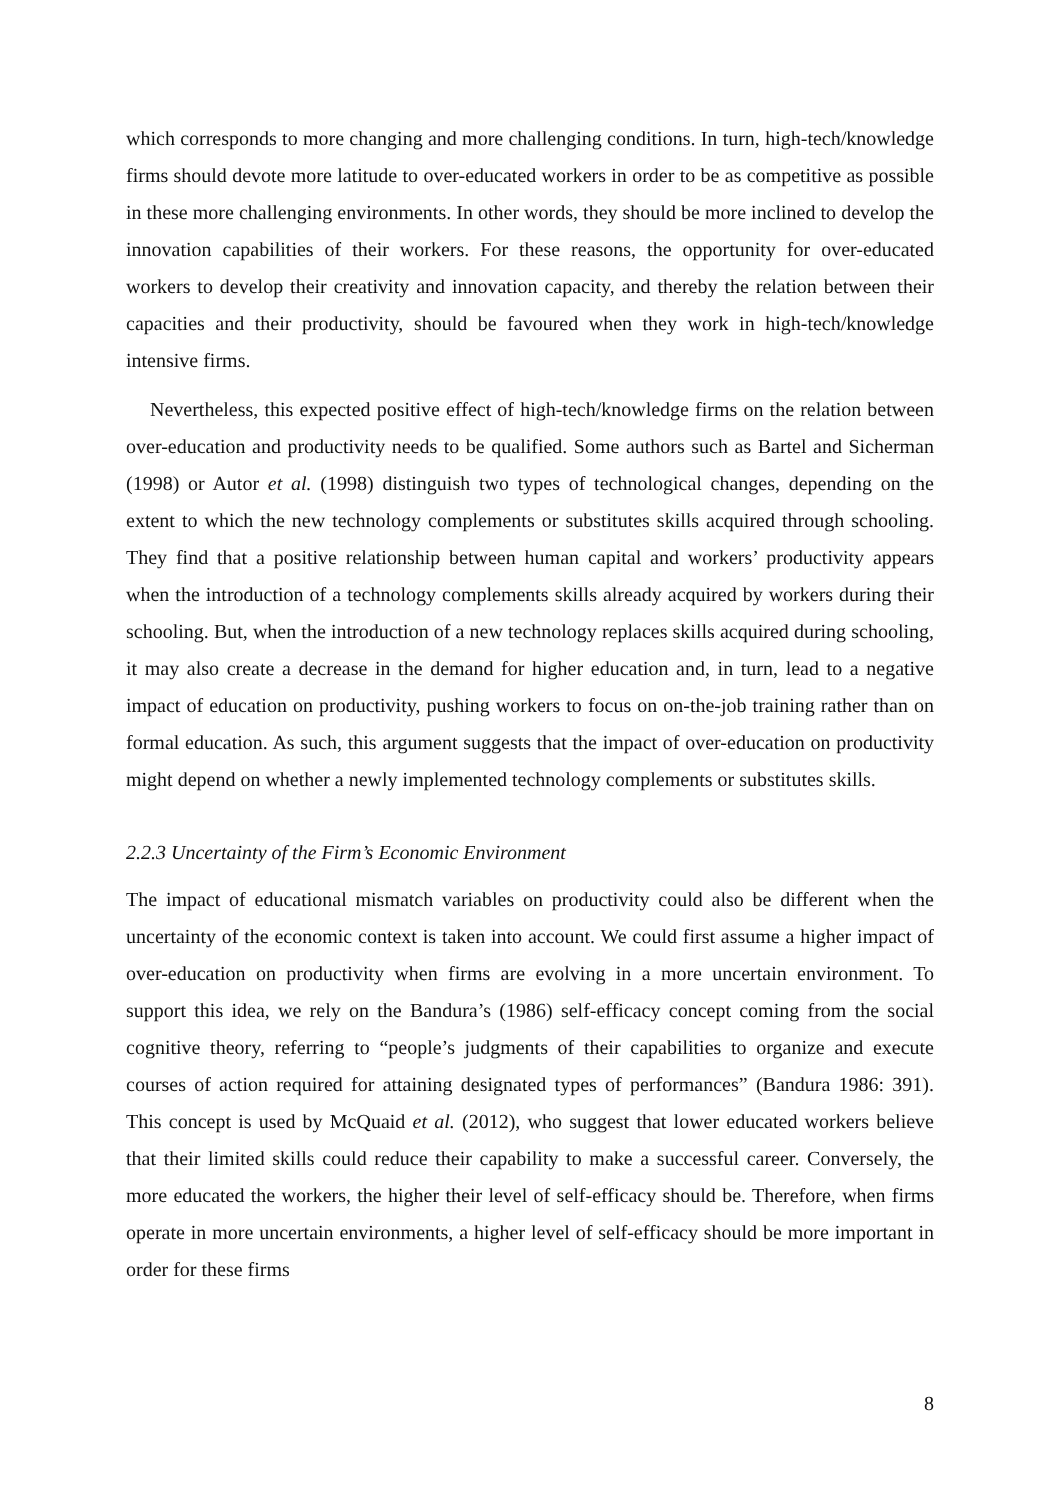which corresponds to more changing and more challenging conditions. In turn, high-tech/knowledge firms should devote more latitude to over-educated workers in order to be as competitive as possible in these more challenging environments. In other words, they should be more inclined to develop the innovation capabilities of their workers. For these reasons, the opportunity for over-educated workers to develop their creativity and innovation capacity, and thereby the relation between their capacities and their productivity, should be favoured when they work in high-tech/knowledge intensive firms.
Nevertheless, this expected positive effect of high-tech/knowledge firms on the relation between over-education and productivity needs to be qualified. Some authors such as Bartel and Sicherman (1998) or Autor et al. (1998) distinguish two types of technological changes, depending on the extent to which the new technology complements or substitutes skills acquired through schooling. They find that a positive relationship between human capital and workers’ productivity appears when the introduction of a technology complements skills already acquired by workers during their schooling. But, when the introduction of a new technology replaces skills acquired during schooling, it may also create a decrease in the demand for higher education and, in turn, lead to a negative impact of education on productivity, pushing workers to focus on on-the-job training rather than on formal education. As such, this argument suggests that the impact of over-education on productivity might depend on whether a newly implemented technology complements or substitutes skills.
2.2.3 Uncertainty of the Firm’s Economic Environment
The impact of educational mismatch variables on productivity could also be different when the uncertainty of the economic context is taken into account. We could first assume a higher impact of over-education on productivity when firms are evolving in a more uncertain environment. To support this idea, we rely on the Bandura’s (1986) self-efficacy concept coming from the social cognitive theory, referring to “people’s judgments of their capabilities to organize and execute courses of action required for attaining designated types of performances” (Bandura 1986: 391). This concept is used by McQuaid et al. (2012), who suggest that lower educated workers believe that their limited skills could reduce their capability to make a successful career. Conversely, the more educated the workers, the higher their level of self-efficacy should be. Therefore, when firms operate in more uncertain environments, a higher level of self-efficacy should be more important in order for these firms
8